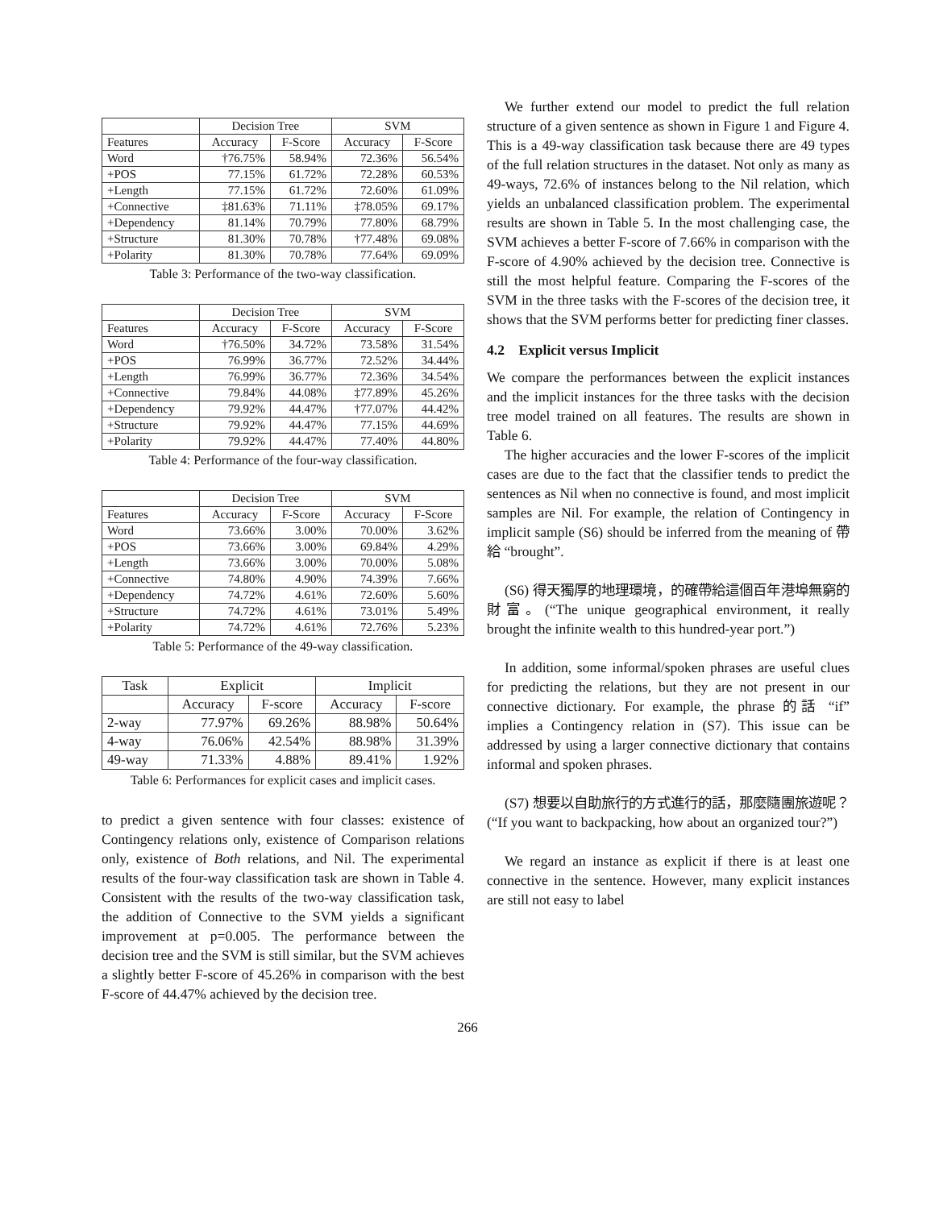| | Decision Tree | | SVM | |
| --- | --- | --- | --- | --- |
| Features | Accuracy | F-Score | Accuracy | F-Score |
| Word | †76.75% | 58.94% | 72.36% | 56.54% |
| +POS | 77.15% | 61.72% | 72.28% | 60.53% |
| +Length | 77.15% | 61.72% | 72.60% | 61.09% |
| +Connective | ‡81.63% | 71.11% | ‡78.05% | 69.17% |
| +Dependency | 81.14% | 70.79% | 77.80% | 68.79% |
| +Structure | 81.30% | 70.78% | †77.48% | 69.08% |
| +Polarity | 81.30% | 70.78% | 77.64% | 69.09% |
Table 3: Performance of the two-way classification.
| | Decision Tree | | SVM | |
| --- | --- | --- | --- | --- |
| Features | Accuracy | F-Score | Accuracy | F-Score |
| Word | †76.50% | 34.72% | 73.58% | 31.54% |
| +POS | 76.99% | 36.77% | 72.52% | 34.44% |
| +Length | 76.99% | 36.77% | 72.36% | 34.54% |
| +Connective | 79.84% | 44.08% | ‡77.89% | 45.26% |
| +Dependency | 79.92% | 44.47% | †77.07% | 44.42% |
| +Structure | 79.92% | 44.47% | 77.15% | 44.69% |
| +Polarity | 79.92% | 44.47% | 77.40% | 44.80% |
Table 4: Performance of the four-way classification.
| | Decision Tree | | SVM | |
| --- | --- | --- | --- | --- |
| Features | Accuracy | F-Score | Accuracy | F-Score |
| Word | 73.66% | 3.00% | 70.00% | 3.62% |
| +POS | 73.66% | 3.00% | 69.84% | 4.29% |
| +Length | 73.66% | 3.00% | 70.00% | 5.08% |
| +Connective | 74.80% | 4.90% | 74.39% | 7.66% |
| +Dependency | 74.72% | 4.61% | 72.60% | 5.60% |
| +Structure | 74.72% | 4.61% | 73.01% | 5.49% |
| +Polarity | 74.72% | 4.61% | 72.76% | 5.23% |
Table 5: Performance of the 49-way classification.
| Task | Explicit | | Implicit | |
| --- | --- | --- | --- | --- |
| | Accuracy | F-score | Accuracy | F-score |
| 2-way | 77.97% | 69.26% | 88.98% | 50.64% |
| 4-way | 76.06% | 42.54% | 88.98% | 31.39% |
| 49-way | 71.33% | 4.88% | 89.41% | 1.92% |
Table 6: Performances for explicit cases and implicit cases.
to predict a given sentence with four classes: existence of Contingency relations only, existence of Comparison relations only, existence of Both relations, and Nil. The experimental results of the four-way classification task are shown in Table 4. Consistent with the results of the two-way classification task, the addition of Connective to the SVM yields a significant improvement at p=0.005. The performance between the decision tree and the SVM is still similar, but the SVM achieves a slightly better F-score of 45.26% in comparison with the best F-score of 44.47% achieved by the decision tree.
We further extend our model to predict the full relation structure of a given sentence as shown in Figure 1 and Figure 4. This is a 49-way classification task because there are 49 types of the full relation structures in the dataset. Not only as many as 49-ways, 72.6% of instances belong to the Nil relation, which yields an unbalanced classification problem. The experimental results are shown in Table 5. In the most challenging case, the SVM achieves a better F-score of 7.66% in comparison with the F-score of 4.90% achieved by the decision tree. Connective is still the most helpful feature. Comparing the F-scores of the SVM in the three tasks with the F-scores of the decision tree, it shows that the SVM performs better for predicting finer classes.
4.2 Explicit versus Implicit
We compare the performances between the explicit instances and the implicit instances for the three tasks with the decision tree model trained on all features. The results are shown in Table 6.
The higher accuracies and the lower F-scores of the implicit cases are due to the fact that the classifier tends to predict the sentences as Nil when no connective is found, and most implicit samples are Nil. For example, the relation of Contingency in implicit sample (S6) should be inferred from the meaning of 帶給 “brought”.
(S6) 得天獨厚的地理環境，的確帶給這個百年港埠無窮的財富。(“The unique geographical environment, it really brought the infinite wealth to this hundred-year port.”)
In addition, some informal/spoken phrases are useful clues for predicting the relations, but they are not present in our connective dictionary. For example, the phrase 的話 “if” implies a Contingency relation in (S7). This issue can be addressed by using a larger connective dictionary that contains informal and spoken phrases.
(S7) 想要以自助旅行的方式進行的話，那麼隨團旅遊呢？ (“If you want to backpacking, how about an organized tour?”)
We regard an instance as explicit if there is at least one connective in the sentence. However, many explicit instances are still not easy to label
266